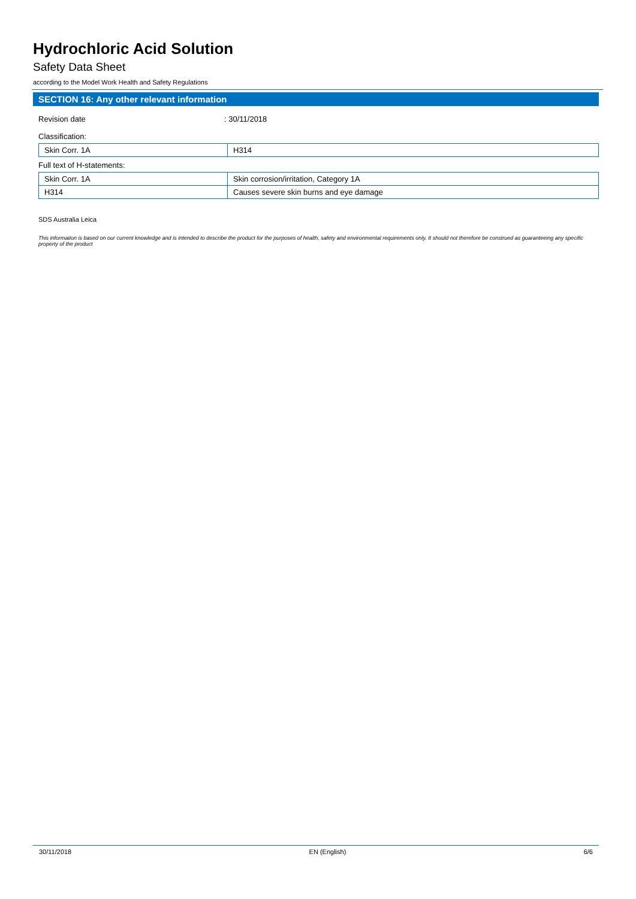Hydrochloric Acid Solution
Safety Data Sheet
according to the Model Work Health and Safety Regulations
SECTION 16: Any other relevant information
Revision date : 30/11/2018
Classification:
| Skin Corr. 1A | H314 |
Full text of H-statements:
| Skin Corr. 1A | Skin corrosion/irritation, Category 1A |
| H314 | Causes severe skin burns and eye damage |
SDS Australia Leica
This information is based on our current knowledge and is intended to describe the product for the purposes of health, safety and environmental requirements only. It should not therefore be construed as guaranteeing any specific property of the product
30/11/2018 EN (English) 6/6